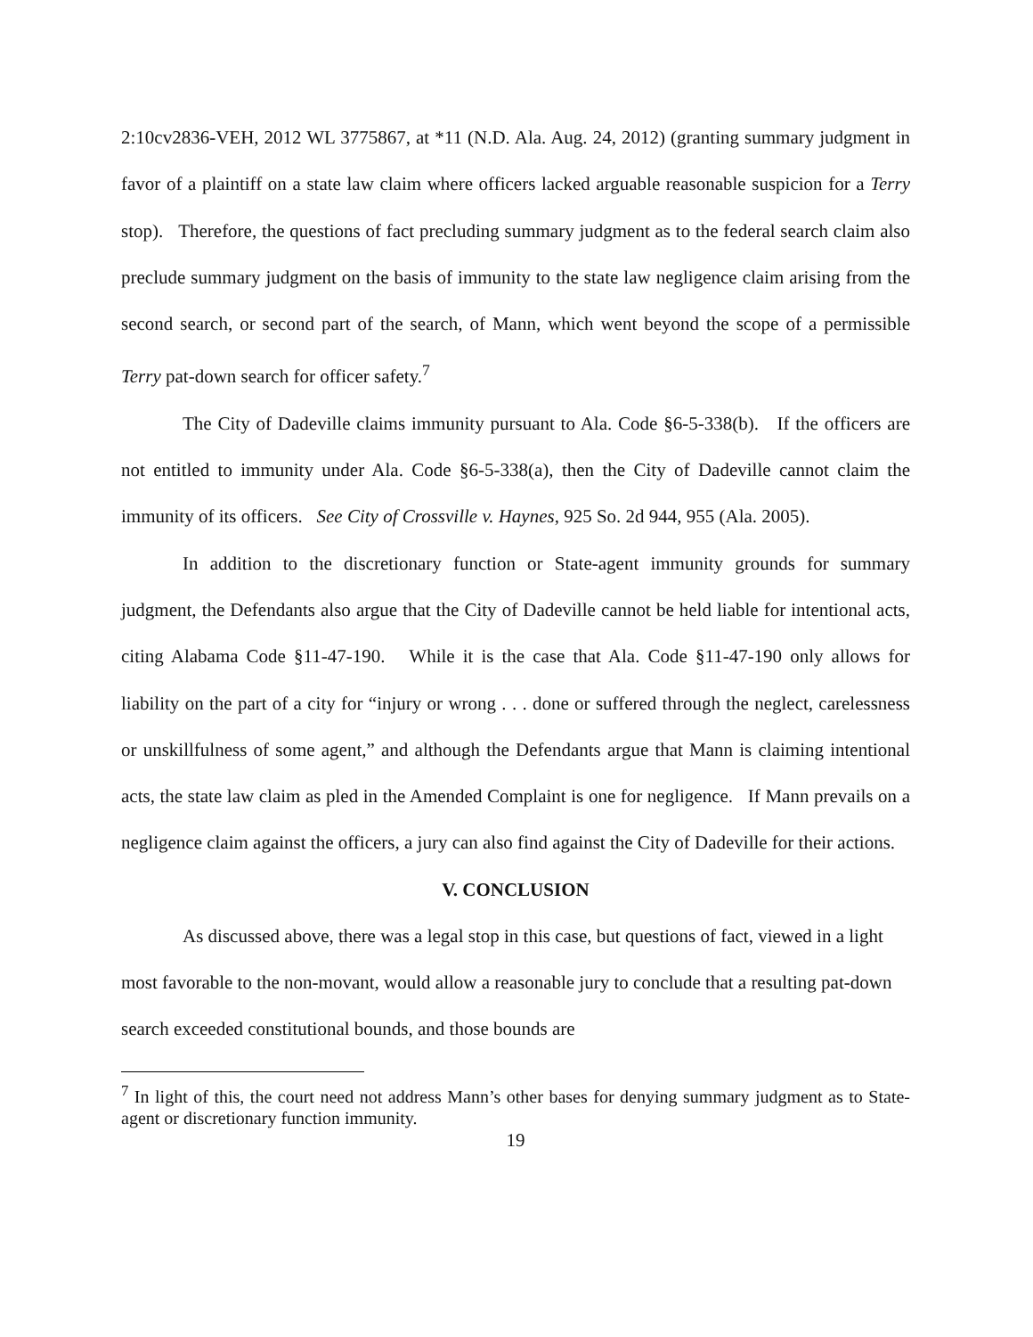2:10cv2836-VEH, 2012 WL 3775867, at *11 (N.D. Ala. Aug. 24, 2012) (granting summary judgment in favor of a plaintiff on a state law claim where officers lacked arguable reasonable suspicion for a Terry stop). Therefore, the questions of fact precluding summary judgment as to the federal search claim also preclude summary judgment on the basis of immunity to the state law negligence claim arising from the second search, or second part of the search, of Mann, which went beyond the scope of a permissible Terry pat-down search for officer safety.<sup>7</sup>
The City of Dadeville claims immunity pursuant to Ala. Code §6-5-338(b). If the officers are not entitled to immunity under Ala. Code §6-5-338(a), then the City of Dadeville cannot claim the immunity of its officers. See City of Crossville v. Haynes, 925 So. 2d 944, 955 (Ala. 2005).
In addition to the discretionary function or State-agent immunity grounds for summary judgment, the Defendants also argue that the City of Dadeville cannot be held liable for intentional acts, citing Alabama Code §11-47-190. While it is the case that Ala. Code §11-47-190 only allows for liability on the part of a city for “injury or wrong . . . done or suffered through the neglect, carelessness or unskillfulness of some agent,” and although the Defendants argue that Mann is claiming intentional acts, the state law claim as pled in the Amended Complaint is one for negligence. If Mann prevails on a negligence claim against the officers, a jury can also find against the City of Dadeville for their actions.
V. CONCLUSION
As discussed above, there was a legal stop in this case, but questions of fact, viewed in a light most favorable to the non-movant, would allow a reasonable jury to conclude that a resulting pat-down search exceeded constitutional bounds, and those bounds are
<sup>7</sup> In light of this, the court need not address Mann’s other bases for denying summary judgment as to State-agent or discretionary function immunity.
19